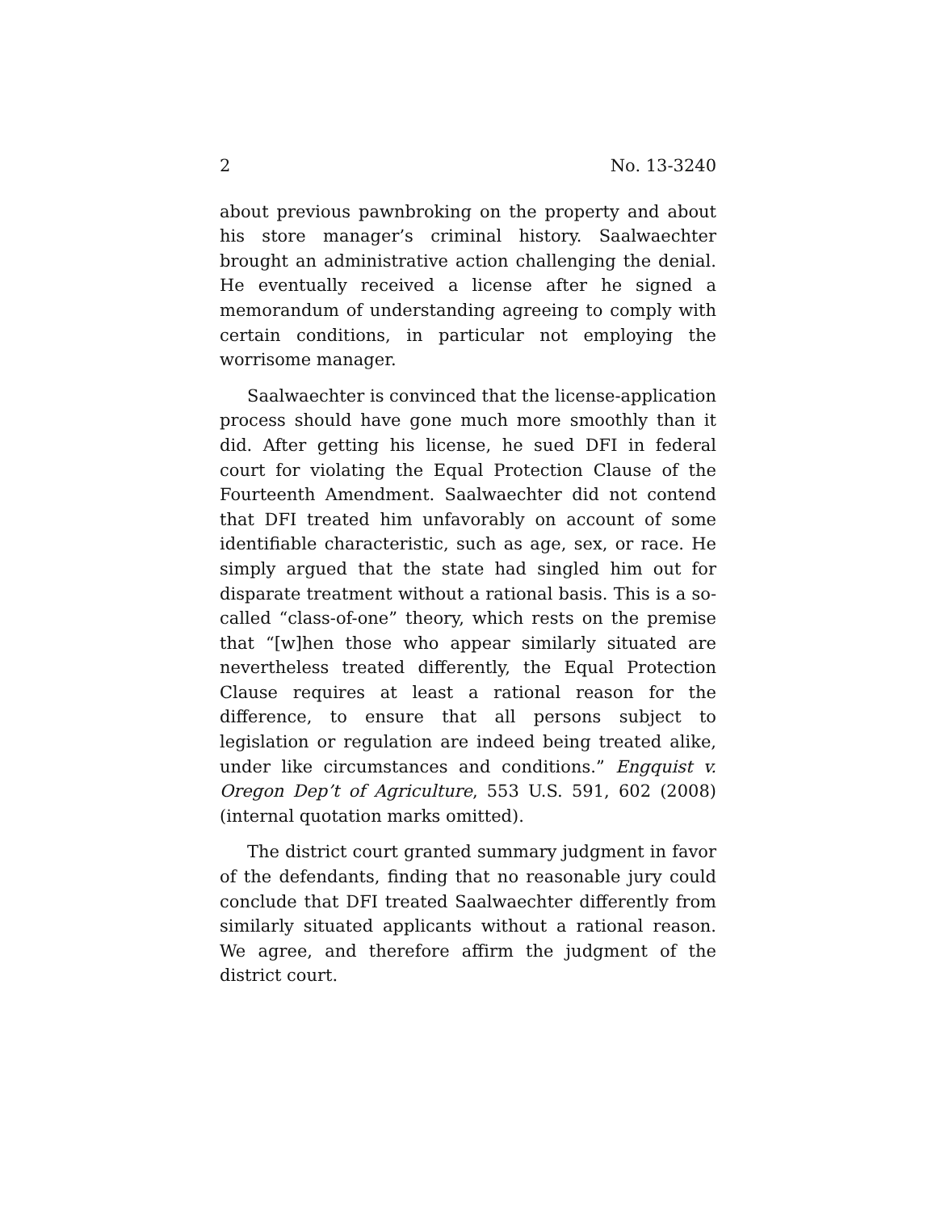2 No. 13-3240
about previous pawnbroking on the property and about his store manager’s criminal history. Saalwaechter brought an administrative action challenging the denial. He eventually received a license after he signed a memorandum of understanding agreeing to comply with certain conditions, in particular not employing the worrisome manager.
Saalwaechter is convinced that the license-application process should have gone much more smoothly than it did. After getting his license, he sued DFI in federal court for violating the Equal Protection Clause of the Fourteenth Amendment. Saalwaechter did not contend that DFI treated him unfavorably on account of some identifiable characteristic, such as age, sex, or race. He simply argued that the state had singled him out for disparate treatment without a rational basis. This is a so-called “class-of-one” theory, which rests on the premise that “[w]hen those who appear similarly situated are nevertheless treated differently, the Equal Protection Clause requires at least a rational reason for the difference, to ensure that all persons subject to legislation or regulation are indeed being treated alike, under like circumstances and conditions.” Engquist v. Oregon Dep’t of Agriculture, 553 U.S. 591, 602 (2008) (internal quotation marks omitted).
The district court granted summary judgment in favor of the defendants, finding that no reasonable jury could conclude that DFI treated Saalwaechter differently from similarly situated applicants without a rational reason. We agree, and therefore affirm the judgment of the district court.